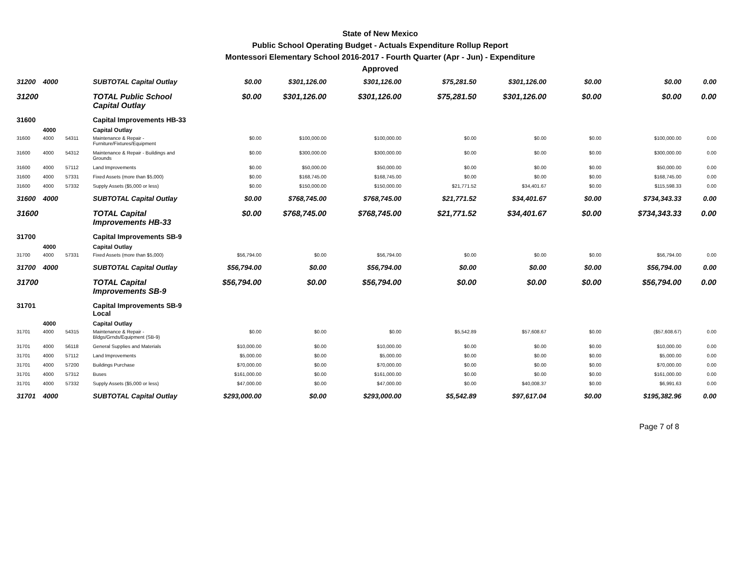State of New Mexico
Public School Operating Budget - Actuals Expenditure Rollup Report
Montessori Elementary School 2016-2017 - Fourth Quarter (Apr - Jun) - Expenditure
Approved
| 31200 | 4000 | | SUBTOTAL Capital Outlay | $0.00 | $301,126.00 | $301,126.00 | $75,281.50 | $301,126.00 | $0.00 | $0.00 | 0.00 |
| 31200 | | | TOTAL Public School Capital Outlay | $0.00 | $301,126.00 | $301,126.00 | $75,281.50 | $301,126.00 | $0.00 | $0.00 | 0.00 |
| 31600 | | | Capital Improvements HB-33 | | | | | | | | |
| | 4000 | | Capital Outlay | | | | | | | | |
| 31600 | 4000 | 54311 | Maintenance & Repair - Furniture/Fixtures/Equipment | $0.00 | $100,000.00 | $100,000.00 | $0.00 | $0.00 | $0.00 | $100,000.00 | 0.00 |
| 31600 | 4000 | 54312 | Maintenance & Repair - Buildings and Grounds | $0.00 | $300,000.00 | $300,000.00 | $0.00 | $0.00 | $0.00 | $300,000.00 | 0.00 |
| 31600 | 4000 | 57112 | Land Improvements | $0.00 | $50,000.00 | $50,000.00 | $0.00 | $0.00 | $0.00 | $50,000.00 | 0.00 |
| 31600 | 4000 | 57331 | Fixed Assets (more than $5,000) | $0.00 | $168,745.00 | $168,745.00 | $0.00 | $0.00 | $0.00 | $168,745.00 | 0.00 |
| 31600 | 4000 | 57332 | Supply Assets ($5,000 or less) | $0.00 | $150,000.00 | $150,000.00 | $21,771.52 | $34,401.67 | $0.00 | $115,598.33 | 0.00 |
| 31600 | 4000 | | SUBTOTAL Capital Outlay | $0.00 | $768,745.00 | $768,745.00 | $21,771.52 | $34,401.67 | $0.00 | $734,343.33 | 0.00 |
| 31600 | | | TOTAL Capital Improvements HB-33 | $0.00 | $768,745.00 | $768,745.00 | $21,771.52 | $34,401.67 | $0.00 | $734,343.33 | 0.00 |
| 31700 | | | Capital Improvements SB-9 | | | | | | | | |
| | 4000 | | Capital Outlay | | | | | | | | |
| 31700 | 4000 | 57331 | Fixed Assets (more than $5,000) | $56,794.00 | $0.00 | $56,794.00 | $0.00 | $0.00 | $0.00 | $56,794.00 | 0.00 |
| 31700 | 4000 | | SUBTOTAL Capital Outlay | $56,794.00 | $0.00 | $56,794.00 | $0.00 | $0.00 | $0.00 | $56,794.00 | 0.00 |
| 31700 | | | TOTAL Capital Improvements SB-9 | $56,794.00 | $0.00 | $56,794.00 | $0.00 | $0.00 | $0.00 | $56,794.00 | 0.00 |
| 31701 | | | Capital Improvements SB-9 Local | | | | | | | | |
| | 4000 | | Capital Outlay | | | | | | | | |
| 31701 | 4000 | 54315 | Maintenance & Repair - Bldgs/Grnds/Equipment (SB-9) | $0.00 | $0.00 | $0.00 | $5,542.89 | $57,608.67 | $0.00 | ($57,608.67) | 0.00 |
| 31701 | 4000 | 56118 | General Supplies and Materials | $10,000.00 | $0.00 | $10,000.00 | $0.00 | $0.00 | $0.00 | $10,000.00 | 0.00 |
| 31701 | 4000 | 57112 | Land Improvements | $5,000.00 | $0.00 | $5,000.00 | $0.00 | $0.00 | $0.00 | $5,000.00 | 0.00 |
| 31701 | 4000 | 57200 | Buildings Purchase | $70,000.00 | $0.00 | $70,000.00 | $0.00 | $0.00 | $0.00 | $70,000.00 | 0.00 |
| 31701 | 4000 | 57312 | Buses | $161,000.00 | $0.00 | $161,000.00 | $0.00 | $0.00 | $0.00 | $161,000.00 | 0.00 |
| 31701 | 4000 | 57332 | Supply Assets ($5,000 or less) | $47,000.00 | $0.00 | $47,000.00 | $0.00 | $40,008.37 | $0.00 | $6,991.63 | 0.00 |
| 31701 | 4000 | | SUBTOTAL Capital Outlay | $293,000.00 | $0.00 | $293,000.00 | $5,542.89 | $97,617.04 | $0.00 | $195,382.96 | 0.00 |
Page 7 of 8